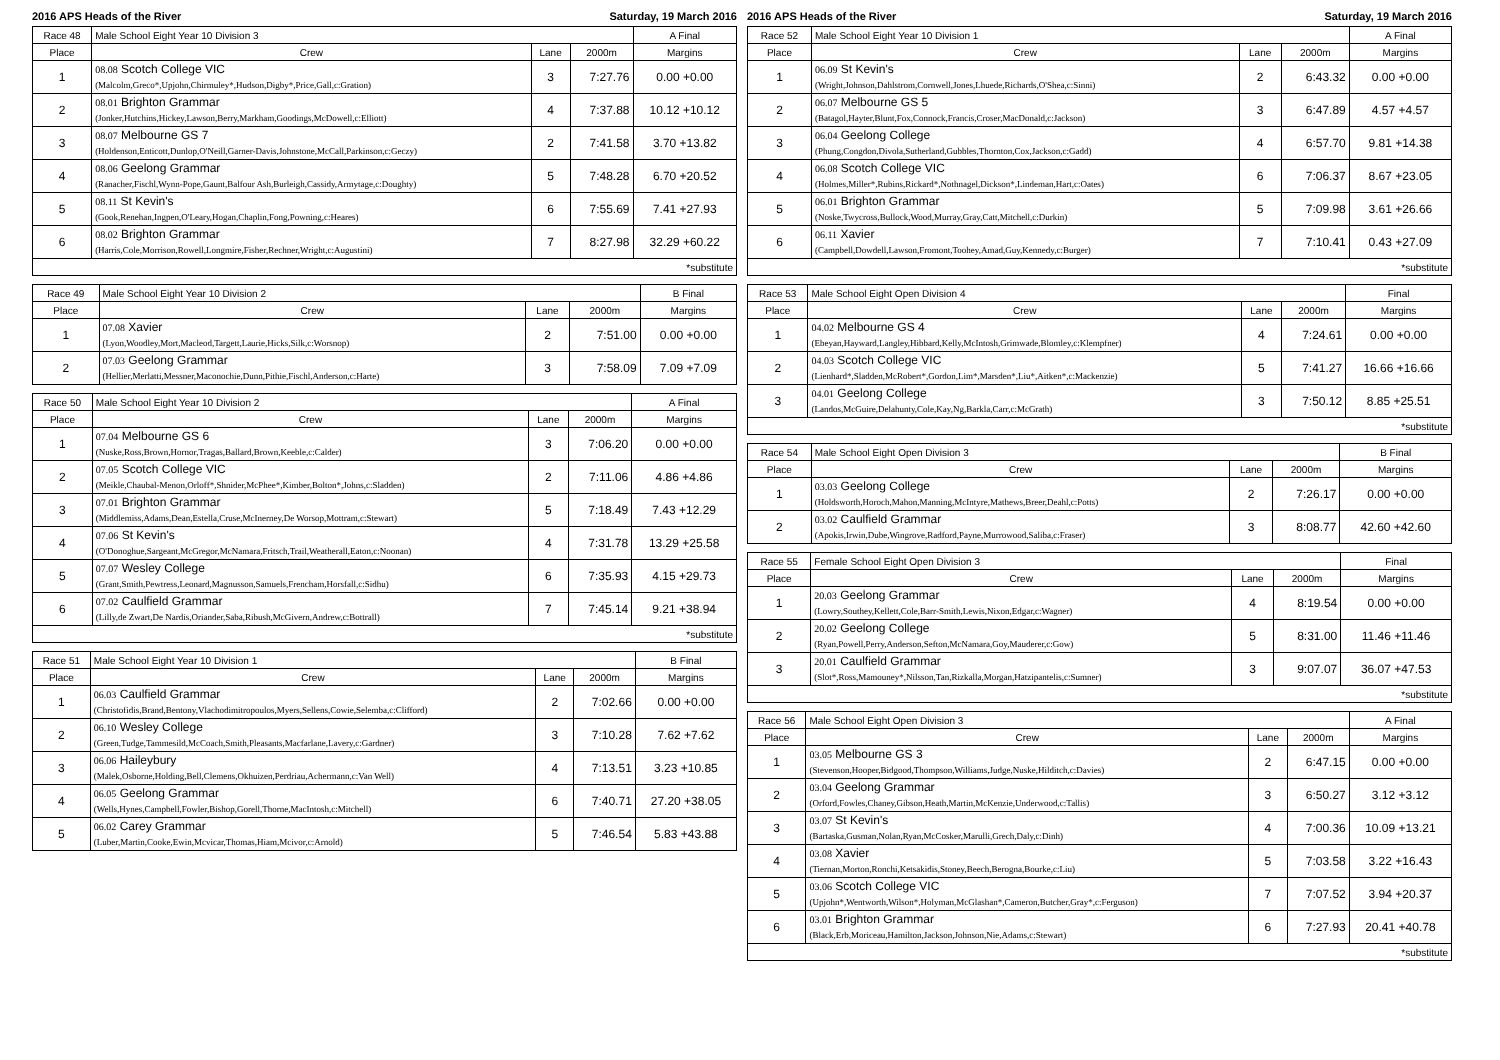2016 APS Heads of the River Saturday, 19 March 2016
| Race 48 | Male School Eight Year 10 Division 3 | | | A Final |
| --- | --- | --- | --- | --- |
| Place | Crew | Lane | 2000m | Margins |
| 1 | 08.08 Scotch College VIC | 3 | 7:27.76 | 0.00 +0.00 |
| | (Malcolm,Greco*,Upjohn,Chirmuley*,Hudson,Digby*,Price,Gall,c:Gration) | | | |
| 2 | 08.01 Brighton Grammar | 4 | 7:37.88 | 10.12 +10.12 |
| | (Jonker,Hutchins,Hickey,Lawson,Berry,Markham,Goodings,McDowell,c:Elliott) | | | |
| 3 | 08.07 Melbourne GS 7 | 2 | 7:41.58 | 3.70 +13.82 |
| | (Holdenson,Enticott,Dunlop,O'Neill,Garner-Davis,Johnstone,McCall,Parkinson,c:Geczy) | | | |
| 4 | 08.06 Geelong Grammar | 5 | 7:48.28 | 6.70 +20.52 |
| | (Ranacher,Fischl,Wynn-Pope,Gaunt,Balfour Ash,Burleigh,Cassidy,Armytage,c:Doughty) | | | |
| 5 | 08.11 St Kevin's | 6 | 7:55.69 | 7.41 +27.93 |
| | (Gook,Renehan,Ingpen,O'Leary,Hogan,Chaplin,Fong,Powning,c:Heares) | | | |
| 6 | 08.02 Brighton Grammar | 7 | 8:27.98 | 32.29 +60.22 |
| | (Harris,Cole,Morrison,Rowell,Longmire,Fisher,Rechner,Wright,c:Augustini) | | | |
| *substitute | | | | |
| Race 49 | Male School Eight Year 10 Division 2 | | | B Final |
| --- | --- | --- | --- | --- |
| Place | Crew | Lane | 2000m | Margins |
| 1 | 07.08 Xavier | 2 | 7:51.00 | 0.00 +0.00 |
| | (Lyon,Woodley,Mort,Macleod,Targett,Laurie,Hicks,Silk,c:Worsnop) | | | |
| 2 | 07.03 Geelong Grammar | 3 | 7:58.09 | 7.09 +7.09 |
| | (Hellier,Merlatti,Messner,Maconochie,Dunn,Pithie,Fischl,Anderson,c:Harte) | | | |
| Race 50 | Male School Eight Year 10 Division 2 | | | A Final |
| --- | --- | --- | --- | --- |
| Place | Crew | Lane | 2000m | Margins |
| 1 | 07.04 Melbourne GS 6 | 3 | 7:06.20 | 0.00 +0.00 |
| | (Nuske,Ross,Brown,Hornor,Tragas,Ballard,Brown,Keeble,c:Calder) | | | |
| 2 | 07.05 Scotch College VIC | 2 | 7:11.06 | 4.86 +4.86 |
| | (Meikle,Chaubal-Menon,Orloff*,Shnider,McPhee*,Kimber,Bolton*,Johns,c:Sladden) | | | |
| 3 | 07.01 Brighton Grammar | 5 | 7:18.49 | 7.43 +12.29 |
| | (Middlemiss,Adams,Dean,Estella,Cruse,McInerney,De Worsop,Mottram,c:Stewart) | | | |
| 4 | 07.06 St Kevin's | 4 | 7:31.78 | 13.29 +25.58 |
| | (O'Donoghue,Sargeant,McGregor,McNamara,Fritsch,Trail,Weatherall,Eaton,c:Noonan) | | | |
| 5 | 07.07 Wesley College | 6 | 7:35.93 | 4.15 +29.73 |
| | (Grant,Smith,Pewtress,Leonard,Magnusson,Samuels,Frencham,Horsfall,c:Sidhu) | | | |
| 6 | 07.02 Caulfield Grammar | 7 | 7:45.14 | 9.21 +38.94 |
| | (Lilly,de Zwart,De Nardis,Oriander,Saba,Ribush,McGivern,Andrew,c:Bottrall) | | | |
| *substitute | | | | |
| Race 51 | Male School Eight Year 10 Division 1 | | | B Final |
| --- | --- | --- | --- | --- |
| Place | Crew | Lane | 2000m | Margins |
| 1 | 06.03 Caulfield Grammar | 2 | 7:02.66 | 0.00 +0.00 |
| | (Christofidis,Brand,Bentony,Vlachodimitropoulos,Myers,Sellens,Cowie,Selemba,c:Clifford) | | | |
| 2 | 06.10 Wesley College | 3 | 7:10.28 | 7.62 +7.62 |
| | (Green,Tudge,Tammesild,McCoach,Smith,Pleasants,Macfarlane,Lavery,c:Gardner) | | | |
| 3 | 06.06 Haileybury | 4 | 7:13.51 | 3.23 +10.85 |
| | (Malek,Osborne,Holding,Bell,Clemens,Okhuizen,Perdriau,Achermann,c:Van Well) | | | |
| 4 | 06.05 Geelong Grammar | 6 | 7:40.71 | 27.20 +38.05 |
| | (Wells,Hynes,Campbell,Fowler,Bishop,Gorell,Thorne,MacIntosh,c:Mitchell) | | | |
| 5 | 06.02 Carey Grammar | 5 | 7:46.54 | 5.83 +43.88 |
| | (Luber,Martin,Cooke,Ewin,Mcvicar,Thomas,Hiam,Mcivor,c:Arnold) | | | |
2016 APS Heads of the River Saturday, 19 March 2016
| Race 52 | Male School Eight Year 10 Division 1 | | | A Final |
| --- | --- | --- | --- | --- |
| Place | Crew | Lane | 2000m | Margins |
| 1 | 06.09 St Kevin's | 2 | 6:43.32 | 0.00 +0.00 |
| | (Wright,Johnson,Dahlstrom,Cornwell,Jones,Lhuede,Richards,O'Shea,c:Sinni) | | | |
| 2 | 06.07 Melbourne GS 5 | 3 | 6:47.89 | 4.57 +4.57 |
| | (Batagol,Hayter,Blunt,Fox,Connock,Francis,Croser,MacDonald,c:Jackson) | | | |
| 3 | 06.04 Geelong College | 4 | 6:57.70 | 9.81 +14.38 |
| | (Phung,Congdon,Divola,Sutherland,Gubbles,Thornton,Cox,Jackson,c:Gadd) | | | |
| 4 | 06.08 Scotch College VIC | 6 | 7:06.37 | 8.67 +23.05 |
| | (Holmes,Miller*,Rubins,Rickard*,Nothnagel,Dickson*,Lindeman,Hart,c:Oates) | | | |
| 5 | 06.01 Brighton Grammar | 5 | 7:09.98 | 3.61 +26.66 |
| | (Noske,Twycross,Bullock,Wood,Murray,Gray,Catt,Mitchell,c:Durkin) | | | |
| 6 | 06.11 Xavier | 7 | 7:10.41 | 0.43 +27.09 |
| | (Campbell,Dowdell,Lawson,Fromont,Toohey,Amad,Guy,Kennedy,c:Burger) | | | |
| *substitute | | | | |
| Race 53 | Male School Eight Open Division 4 | | | Final |
| --- | --- | --- | --- | --- |
| Place | Crew | Lane | 2000m | Margins |
| 1 | 04.02 Melbourne GS 4 | 4 | 7:24.61 | 0.00 +0.00 |
| | (Ebeyan,Hayward,Langley,Hibbard,Kelly,McIntosh,Grimwade,Blomley,c:Klempfner) | | | |
| 2 | 04.03 Scotch College VIC | 5 | 7:41.27 | 16.66 +16.66 |
| | (Lienhard*,Sladden,McRobert*,Gordon,Lim*,Marsden*,Liu*,Aitken*,c:Mackenzie) | | | |
| 3 | 04.01 Geelong College | 3 | 7:50.12 | 8.85 +25.51 |
| | (Landos,McGuire,Delahunty,Cole,Kay,Ng,Barkla,Carr,c:McGrath) | | | |
| *substitute | | | | |
| Race 54 | Male School Eight Open Division 3 | | | B Final |
| --- | --- | --- | --- | --- |
| Place | Crew | Lane | 2000m | Margins |
| 1 | 03.03 Geelong College | 2 | 7:26.17 | 0.00 +0.00 |
| | (Holdsworth,Horoch,Mahon,Manning,McIntyre,Mathews,Breer,Deahl,c:Potts) | | | |
| 2 | 03.02 Caulfield Grammar | 3 | 8:08.77 | 42.60 +42.60 |
| | (Apokis,Irwin,Dube,Wingrove,Radford,Payne,Murrowood,Saliba,c:Fraser) | | | |
| Race 55 | Female School Eight Open Division 3 | | | Final |
| --- | --- | --- | --- | --- |
| Place | Crew | Lane | 2000m | Margins |
| 1 | 20.03 Geelong Grammar | 4 | 8:19.54 | 0.00 +0.00 |
| | (Lowry,Southey,Kellett,Cole,Barr-Smith,Lewis,Nixon,Edgar,c:Wagner) | | | |
| 2 | 20.02 Geelong College | 5 | 8:31.00 | 11.46 +11.46 |
| | (Ryan,Powell,Perry,Anderson,Sefton,McNamara,Goy,Mauderer,c:Gow) | | | |
| 3 | 20.01 Caulfield Grammar | 3 | 9:07.07 | 36.07 +47.53 |
| | (Slot*,Ross,Mamouney*,Nilsson,Tan,Rizkalla,Morgan,Hatzipantelis,c:Sumner) | | | |
| *substitute | | | | |
| Race 56 | Male School Eight Open Division 3 | | | A Final |
| --- | --- | --- | --- | --- |
| Place | Crew | Lane | 2000m | Margins |
| 1 | 03.05 Melbourne GS 3 | 2 | 6:47.15 | 0.00 +0.00 |
| | (Stevenson,Hooper,Bidgood,Thompson,Williams,Judge,Nuske,Hilditch,c:Davies) | | | |
| 2 | 03.04 Geelong Grammar | 3 | 6:50.27 | 3.12 +3.12 |
| | (Orford,Fowles,Chaney,Gibson,Heath,Martin,McKenzie,Underwood,c:Tallis) | | | |
| 3 | 03.07 St Kevin's | 4 | 7:00.36 | 10.09 +13.21 |
| | (Bartaska,Gusman,Nolan,Ryan,McCosker,Marulli,Grech,Daly,c:Dinh) | | | |
| 4 | 03.08 Xavier | 5 | 7:03.58 | 3.22 +16.43 |
| | (Tiernan,Morton,Ronchi,Ketsakidis,Stoney,Beech,Berogna,Bourke,c:Liu) | | | |
| 5 | 03.06 Scotch College VIC | 7 | 7:07.52 | 3.94 +20.37 |
| | (Upjohn*,Wentworth,Wilson*,Holyman,McGlashan*,Cameron,Butcher,Gray*,c:Ferguson) | | | |
| 6 | 03.01 Brighton Grammar | 6 | 7:27.93 | 20.41 +40.78 |
| | (Black,Erb,Moriceau,Hamilton,Jackson,Johnson,Nie,Adams,c:Stewart) | | | |
| *substitute | | | | |